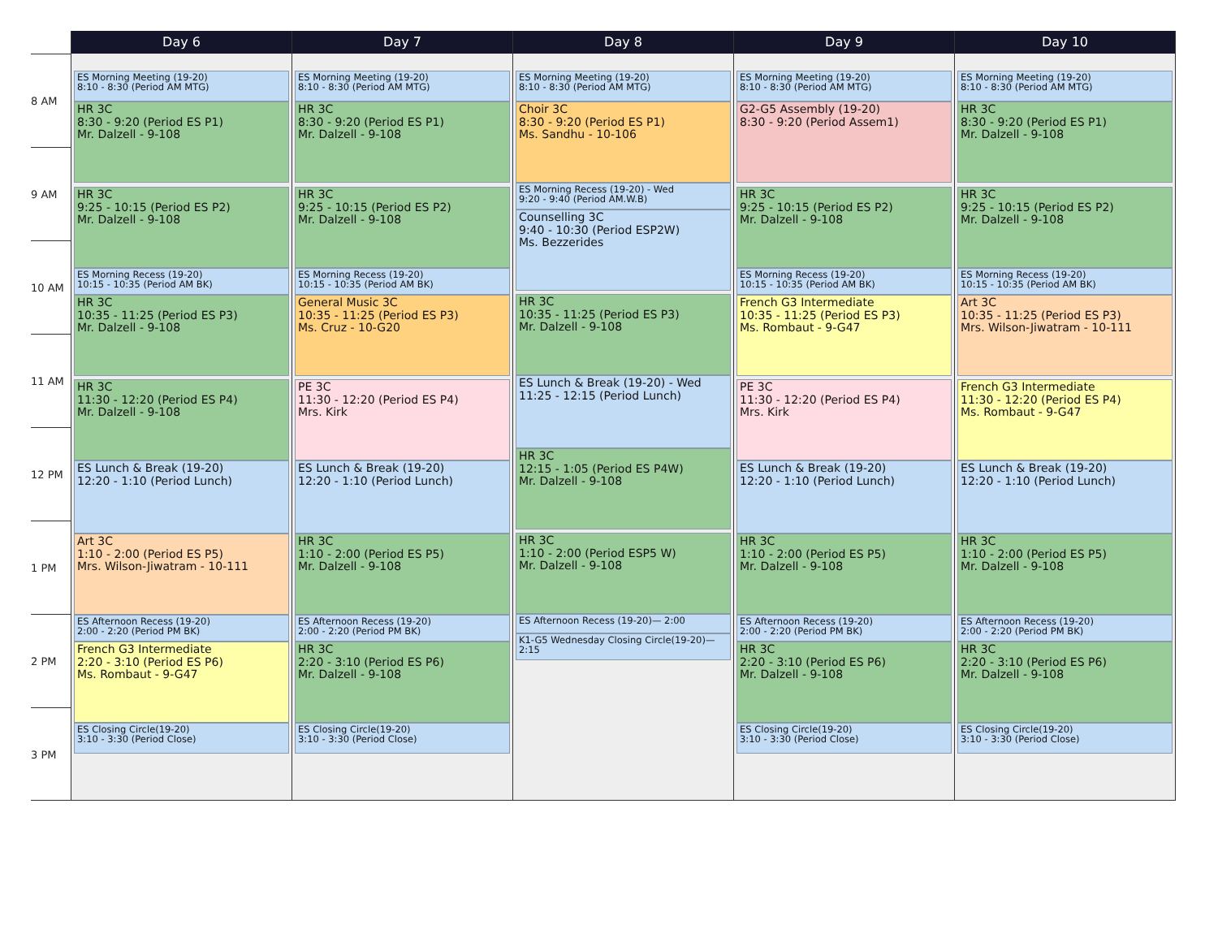8 AM
9 AM
10 AM
11 AM
12 PM
1 PM
2 PM
3 PM
Day 6
ES Morning Meeting (19-20)
8:10 - 8:30 (Period AM MTG)
HR 3C
8:30 - 9:20 (Period ES P1)
Mr. Dalzell - 9-108
HR 3C
9:25 - 10:15 (Period ES P2)
Mr. Dalzell - 9-108
ES Morning Recess (19-20)
10:15 - 10:35 (Period AM BK)
HR 3C
10:35 - 11:25 (Period ES P3)
Mr. Dalzell - 9-108
HR 3C
11:30 - 12:20 (Period ES P4)
Mr. Dalzell - 9-108
ES Lunch & Break (19-20)
12:20 - 1:10 (Period Lunch)
Art 3C
1:10 - 2:00 (Period ES P5)
Mrs. Wilson-Jiwatram - 10-111
ES Afternoon Recess (19-20)
2:00 - 2:20 (Period PM BK)
French G3 Intermediate
2:20 - 3:10 (Period ES P6)
Ms. Rombaut - 9-G47
ES Closing Circle(19-20)
3:10 - 3:30 (Period Close)
Day 7
ES Morning Meeting (19-20)
8:10 - 8:30 (Period AM MTG)
HR 3C
8:30 - 9:20 (Period ES P1)
Mr. Dalzell - 9-108
HR 3C
9:25 - 10:15 (Period ES P2)
Mr. Dalzell - 9-108
ES Morning Recess (19-20)
10:15 - 10:35 (Period AM BK)
General Music 3C
10:35 - 11:25 (Period ES P3)
Ms. Cruz - 10-G20
PE 3C
11:30 - 12:20 (Period ES P4)
Mrs. Kirk
ES Lunch & Break (19-20)
12:20 - 1:10 (Period Lunch)
HR 3C
1:10 - 2:00 (Period ES P5)
Mr. Dalzell - 9-108
ES Afternoon Recess (19-20)
2:00 - 2:20 (Period PM BK)
HR 3C
2:20 - 3:10 (Period ES P6)
Mr. Dalzell - 9-108
ES Closing Circle(19-20)
3:10 - 3:30 (Period Close)
Day 8
ES Morning Meeting (19-20)
8:10 - 8:30 (Period AM MTG)
Choir 3C
8:30 - 9:20 (Period ES P1)
Ms. Sandhu - 10-106
ES Morning Recess (19-20) - Wed
9:20 - 9:40 (Period AM.W.B)
Counselling 3C
9:40 - 10:30 (Period ESP2W)
Ms. Bezzerides
HR 3C
10:35 - 11:25 (Period ES P3)
Mr. Dalzell - 9-108
ES Lunch & Break (19-20) - Wed
11:25 - 12:15 (Period Lunch)
HR 3C
12:15 - 1:05 (Period ES P4W)
Mr. Dalzell - 9-108
HR 3C
1:10 - 2:00 (Period ESP5 W)
Mr. Dalzell - 9-108
ES Afternoon Recess (19-20)— 2:00
K1-G5 Wednesday Closing Circle(19-20)—
2:15
Day 9
ES Morning Meeting (19-20)
8:10 - 8:30 (Period AM MTG)
G2-G5 Assembly (19-20)
8:30 - 9:20 (Period Assem1)
HR 3C
9:25 - 10:15 (Period ES P2)
Mr. Dalzell - 9-108
ES Morning Recess (19-20)
10:15 - 10:35 (Period AM BK)
French G3 Intermediate
10:35 - 11:25 (Period ES P3)
Ms. Rombaut - 9-G47
PE 3C
11:30 - 12:20 (Period ES P4)
Mrs. Kirk
ES Lunch & Break (19-20)
12:20 - 1:10 (Period Lunch)
HR 3C
1:10 - 2:00 (Period ES P5)
Mr. Dalzell - 9-108
ES Afternoon Recess (19-20)
2:00 - 2:20 (Period PM BK)
HR 3C
2:20 - 3:10 (Period ES P6)
Mr. Dalzell - 9-108
ES Closing Circle(19-20)
3:10 - 3:30 (Period Close)
Day 10
ES Morning Meeting (19-20)
8:10 - 8:30 (Period AM MTG)
HR 3C
8:30 - 9:20 (Period ES P1)
Mr. Dalzell - 9-108
HR 3C
9:25 - 10:15 (Period ES P2)
Mr. Dalzell - 9-108
ES Morning Recess (19-20)
10:15 - 10:35 (Period AM BK)
Art 3C
10:35 - 11:25 (Period ES P3)
Mrs. Wilson-Jiwatram - 10-111
French G3 Intermediate
11:30 - 12:20 (Period ES P4)
Ms. Rombaut - 9-G47
ES Lunch & Break (19-20)
12:20 - 1:10 (Period Lunch)
HR 3C
1:10 - 2:00 (Period ES P5)
Mr. Dalzell - 9-108
ES Afternoon Recess (19-20)
2:00 - 2:20 (Period PM BK)
HR 3C
2:20 - 3:10 (Period ES P6)
Mr. Dalzell - 9-108
ES Closing Circle(19-20)
3:10 - 3:30 (Period Close)